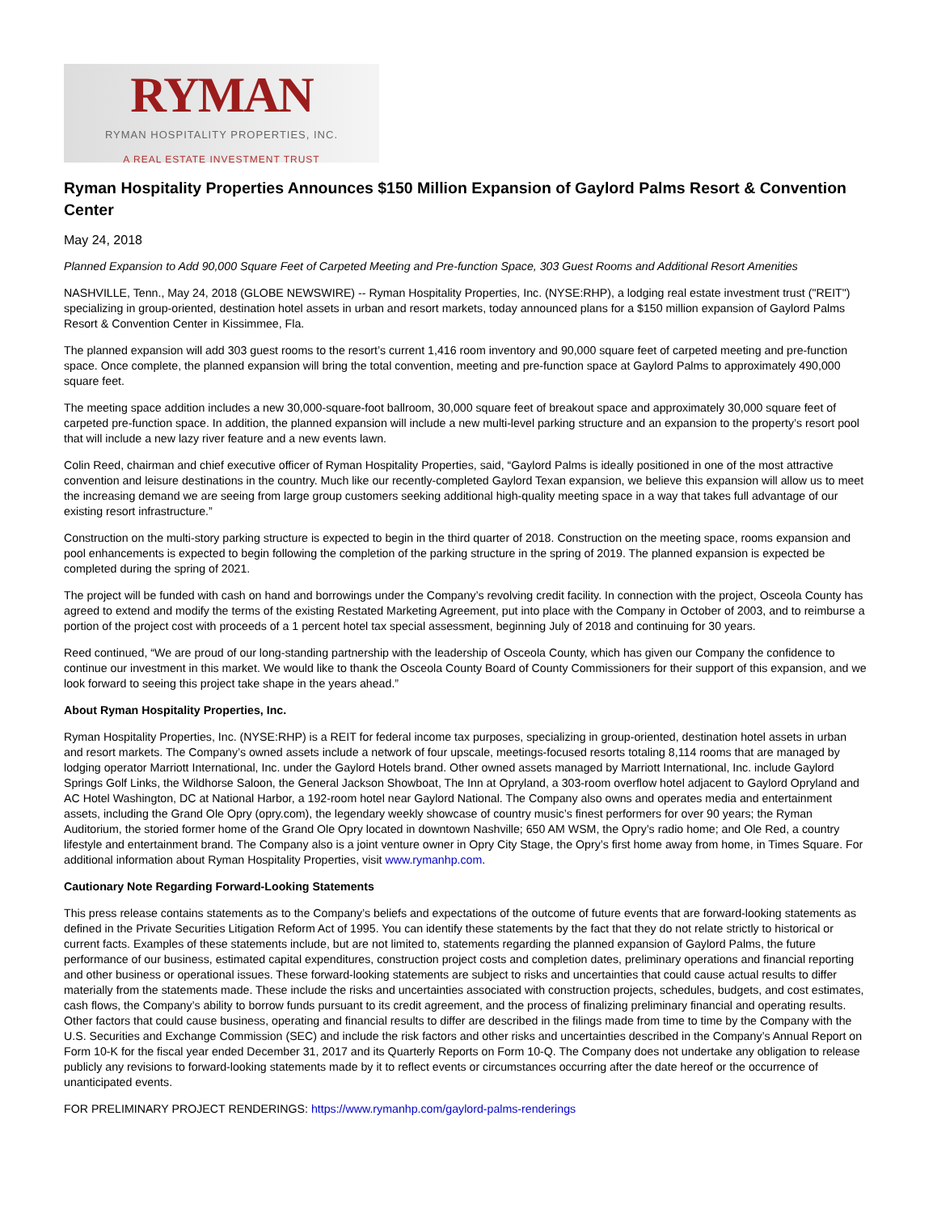RYMAN
RYMAN HOSPITALITY PROPERTIES, INC.
A REAL ESTATE INVESTMENT TRUST
Ryman Hospitality Properties Announces $150 Million Expansion of Gaylord Palms Resort & Convention Center
May 24, 2018
Planned Expansion to Add 90,000 Square Feet of Carpeted Meeting and Pre-function Space, 303 Guest Rooms and Additional Resort Amenities
NASHVILLE, Tenn., May 24, 2018 (GLOBE NEWSWIRE) -- Ryman Hospitality Properties, Inc. (NYSE:RHP), a lodging real estate investment trust ("REIT") specializing in group-oriented, destination hotel assets in urban and resort markets, today announced plans for a $150 million expansion of Gaylord Palms Resort & Convention Center in Kissimmee, Fla.
The planned expansion will add 303 guest rooms to the resort’s current 1,416 room inventory and 90,000 square feet of carpeted meeting and pre-function space. Once complete, the planned expansion will bring the total convention, meeting and pre-function space at Gaylord Palms to approximately 490,000 square feet.
The meeting space addition includes a new 30,000-square-foot ballroom, 30,000 square feet of breakout space and approximately 30,000 square feet of carpeted pre-function space. In addition, the planned expansion will include a new multi-level parking structure and an expansion to the property’s resort pool that will include a new lazy river feature and a new events lawn.
Colin Reed, chairman and chief executive officer of Ryman Hospitality Properties, said, “Gaylord Palms is ideally positioned in one of the most attractive convention and leisure destinations in the country. Much like our recently-completed Gaylord Texan expansion, we believe this expansion will allow us to meet the increasing demand we are seeing from large group customers seeking additional high-quality meeting space in a way that takes full advantage of our existing resort infrastructure.”
Construction on the multi-story parking structure is expected to begin in the third quarter of 2018. Construction on the meeting space, rooms expansion and pool enhancements is expected to begin following the completion of the parking structure in the spring of 2019. The planned expansion is expected be completed during the spring of 2021.
The project will be funded with cash on hand and borrowings under the Company’s revolving credit facility. In connection with the project, Osceola County has agreed to extend and modify the terms of the existing Restated Marketing Agreement, put into place with the Company in October of 2003, and to reimburse a portion of the project cost with proceeds of a 1 percent hotel tax special assessment, beginning July of 2018 and continuing for 30 years.
Reed continued, “We are proud of our long-standing partnership with the leadership of Osceola County, which has given our Company the confidence to continue our investment in this market. We would like to thank the Osceola County Board of County Commissioners for their support of this expansion, and we look forward to seeing this project take shape in the years ahead.”
About Ryman Hospitality Properties, Inc.
Ryman Hospitality Properties, Inc. (NYSE:RHP) is a REIT for federal income tax purposes, specializing in group-oriented, destination hotel assets in urban and resort markets. The Company’s owned assets include a network of four upscale, meetings-focused resorts totaling 8,114 rooms that are managed by lodging operator Marriott International, Inc. under the Gaylord Hotels brand. Other owned assets managed by Marriott International, Inc. include Gaylord Springs Golf Links, the Wildhorse Saloon, the General Jackson Showboat, The Inn at Opryland, a 303-room overflow hotel adjacent to Gaylord Opryland and AC Hotel Washington, DC at National Harbor, a 192-room hotel near Gaylord National. The Company also owns and operates media and entertainment assets, including the Grand Ole Opry (opry.com), the legendary weekly showcase of country music’s finest performers for over 90 years; the Ryman Auditorium, the storied former home of the Grand Ole Opry located in downtown Nashville; 650 AM WSM, the Opry’s radio home; and Ole Red, a country lifestyle and entertainment brand. The Company also is a joint venture owner in Opry City Stage, the Opry’s first home away from home, in Times Square. For additional information about Ryman Hospitality Properties, visit www.rymanhp.com.
Cautionary Note Regarding Forward-Looking Statements
This press release contains statements as to the Company’s beliefs and expectations of the outcome of future events that are forward-looking statements as defined in the Private Securities Litigation Reform Act of 1995. You can identify these statements by the fact that they do not relate strictly to historical or current facts. Examples of these statements include, but are not limited to, statements regarding the planned expansion of Gaylord Palms, the future performance of our business, estimated capital expenditures, construction project costs and completion dates, preliminary operations and financial reporting and other business or operational issues. These forward-looking statements are subject to risks and uncertainties that could cause actual results to differ materially from the statements made. These include the risks and uncertainties associated with construction projects, schedules, budgets, and cost estimates, cash flows, the Company’s ability to borrow funds pursuant to its credit agreement, and the process of finalizing preliminary financial and operating results. Other factors that could cause business, operating and financial results to differ are described in the filings made from time to time by the Company with the U.S. Securities and Exchange Commission (SEC) and include the risk factors and other risks and uncertainties described in the Company’s Annual Report on Form 10-K for the fiscal year ended December 31, 2017 and its Quarterly Reports on Form 10-Q. The Company does not undertake any obligation to release publicly any revisions to forward-looking statements made by it to reflect events or circumstances occurring after the date hereof or the occurrence of unanticipated events.
FOR PRELIMINARY PROJECT RENDERINGS: https://www.rymanhp.com/gaylord-palms-renderings